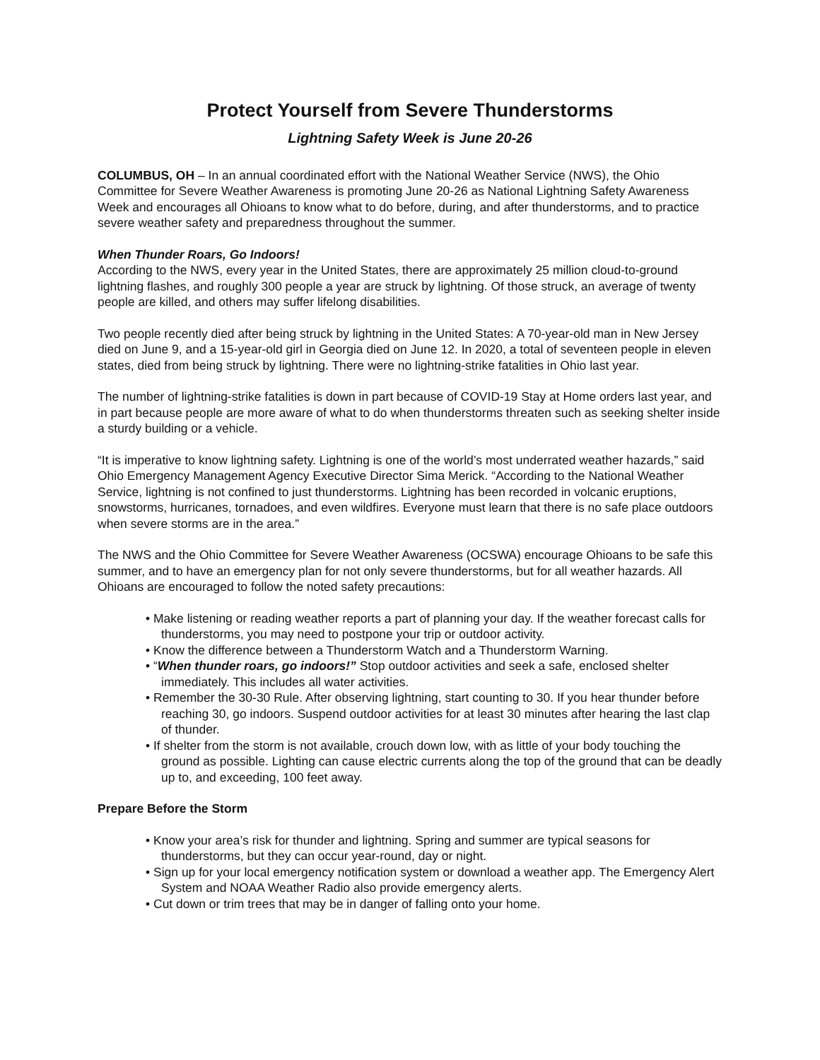Protect Yourself from Severe Thunderstorms
Lightning Safety Week is June 20-26
COLUMBUS, OH – In an annual coordinated effort with the National Weather Service (NWS), the Ohio Committee for Severe Weather Awareness is promoting June 20-26 as National Lightning Safety Awareness Week and encourages all Ohioans to know what to do before, during, and after thunderstorms, and to practice severe weather safety and preparedness throughout the summer.
When Thunder Roars, Go Indoors!
According to the NWS, every year in the United States, there are approximately 25 million cloud-to-ground lightning flashes, and roughly 300 people a year are struck by lightning. Of those struck, an average of twenty people are killed, and others may suffer lifelong disabilities.
Two people recently died after being struck by lightning in the United States: A 70-year-old man in New Jersey died on June 9, and a 15-year-old girl in Georgia died on June 12. In 2020, a total of seventeen people in eleven states, died from being struck by lightning. There were no lightning-strike fatalities in Ohio last year.
The number of lightning-strike fatalities is down in part because of COVID-19 Stay at Home orders last year, and in part because people are more aware of what to do when thunderstorms threaten such as seeking shelter inside a sturdy building or a vehicle.
“It is imperative to know lightning safety. Lightning is one of the world’s most underrated weather hazards,” said Ohio Emergency Management Agency Executive Director Sima Merick. “According to the National Weather Service, lightning is not confined to just thunderstorms. Lightning has been recorded in volcanic eruptions, snowstorms, hurricanes, tornadoes, and even wildfires. Everyone must learn that there is no safe place outdoors when severe storms are in the area.”
The NWS and the Ohio Committee for Severe Weather Awareness (OCSWA) encourage Ohioans to be safe this summer, and to have an emergency plan for not only severe thunderstorms, but for all weather hazards. All Ohioans are encouraged to follow the noted safety precautions:
• Make listening or reading weather reports a part of planning your day. If the weather forecast calls for thunderstorms, you may need to postpone your trip or outdoor activity.
• Know the difference between a Thunderstorm Watch and a Thunderstorm Warning.
• “When thunder roars, go indoors!” Stop outdoor activities and seek a safe, enclosed shelter immediately. This includes all water activities.
• Remember the 30-30 Rule. After observing lightning, start counting to 30. If you hear thunder before reaching 30, go indoors. Suspend outdoor activities for at least 30 minutes after hearing the last clap of thunder.
• If shelter from the storm is not available, crouch down low, with as little of your body touching the ground as possible. Lighting can cause electric currents along the top of the ground that can be deadly up to, and exceeding, 100 feet away.
Prepare Before the Storm
• Know your area’s risk for thunder and lightning. Spring and summer are typical seasons for thunderstorms, but they can occur year-round, day or night.
• Sign up for your local emergency notification system or download a weather app. The Emergency Alert System and NOAA Weather Radio also provide emergency alerts.
• Cut down or trim trees that may be in danger of falling onto your home.